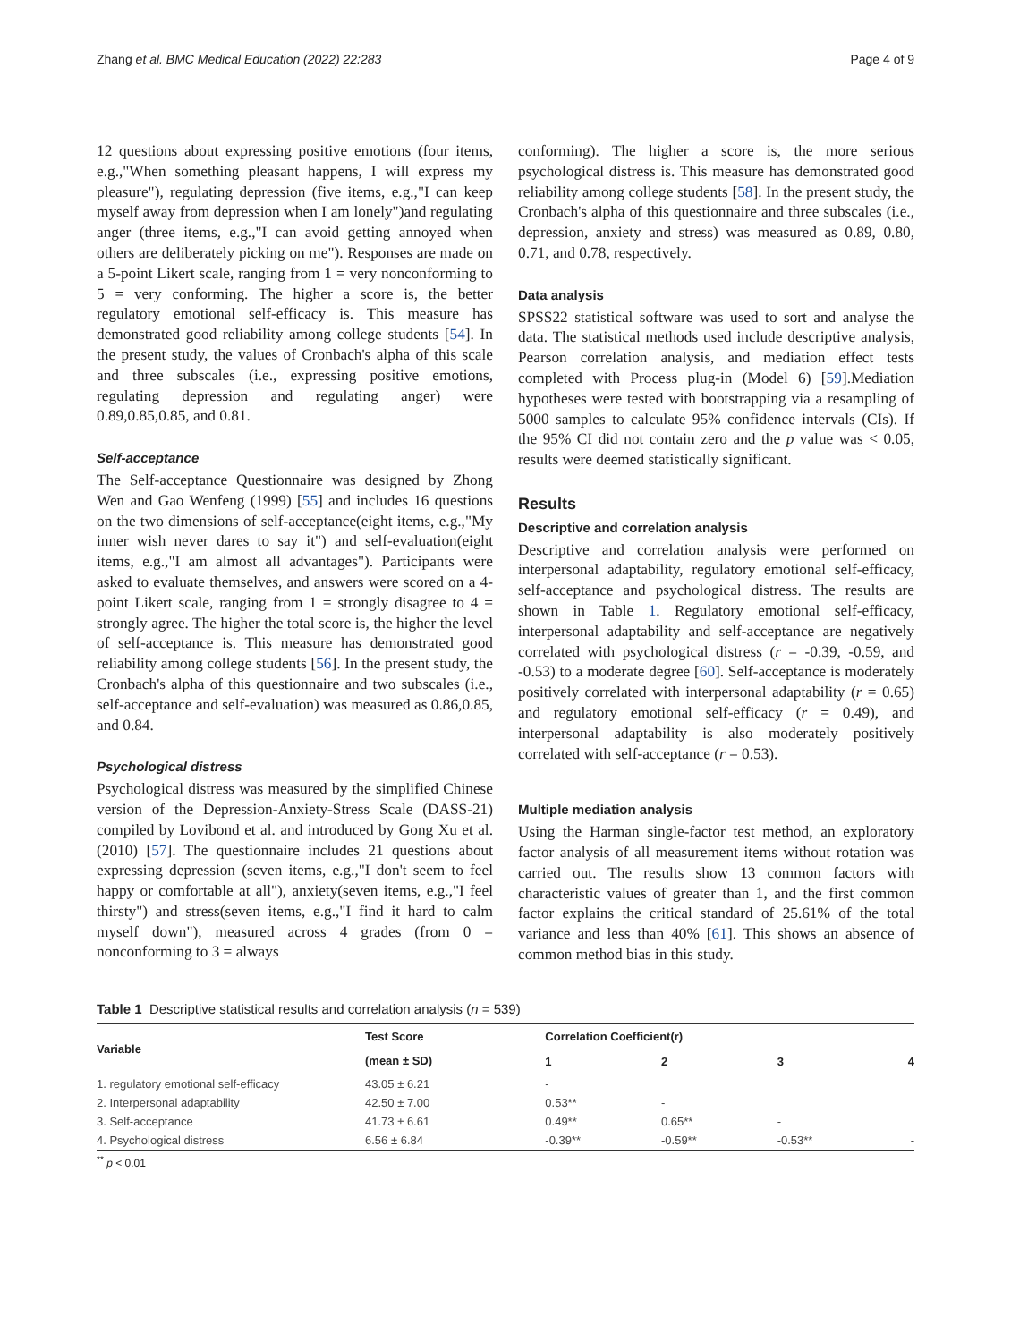Zhang et al. BMC Medical Education (2022) 22:283 Page 4 of 9
12 questions about expressing positive emotions (four items, e.g.,"When something pleasant happens, I will express my pleasure"), regulating depression (five items, e.g.,"I can keep myself away from depression when I am lonely")and regulating anger (three items, e.g.,"I can avoid getting annoyed when others are deliberately picking on me"). Responses are made on a 5-point Likert scale, ranging from 1 = very nonconforming to 5 = very conforming. The higher a score is, the better regulatory emotional self-efficacy is. This measure has demonstrated good reliability among college students [54]. In the present study, the values of Cronbach's alpha of this scale and three subscales (i.e., expressing positive emotions, regulating depression and regulating anger) were 0.89,0.85,0.85, and 0.81.
Self-acceptance
The Self-acceptance Questionnaire was designed by Zhong Wen and Gao Wenfeng (1999) [55] and includes 16 questions on the two dimensions of self-acceptance(eight items, e.g.,"My inner wish never dares to say it") and self-evaluation(eight items, e.g.,"I am almost all advantages"). Participants were asked to evaluate themselves, and answers were scored on a 4-point Likert scale, ranging from 1 = strongly disagree to 4 = strongly agree. The higher the total score is, the higher the level of self-acceptance is. This measure has demonstrated good reliability among college students [56]. In the present study, the Cronbach's alpha of this questionnaire and two subscales (i.e., self-acceptance and self-evaluation) was measured as 0.86,0.85, and 0.84.
Psychological distress
Psychological distress was measured by the simplified Chinese version of the Depression-Anxiety-Stress Scale (DASS-21) compiled by Lovibond et al. and introduced by Gong Xu et al. (2010) [57]. The questionnaire includes 21 questions about expressing depression (seven items, e.g.,"I don't seem to feel happy or comfortable at all"), anxiety(seven items, e.g.,"I feel thirsty") and stress(seven items, e.g.,"I find it hard to calm myself down"), measured across 4 grades (from 0 = nonconforming to 3 = always
conforming). The higher a score is, the more serious psychological distress is. This measure has demonstrated good reliability among college students [58]. In the present study, the Cronbach's alpha of this questionnaire and three subscales (i.e., depression, anxiety and stress) was measured as 0.89, 0.80, 0.71, and 0.78, respectively.
Data analysis
SPSS22 statistical software was used to sort and analyse the data. The statistical methods used include descriptive analysis, Pearson correlation analysis, and mediation effect tests completed with Process plug-in (Model 6) [59].Mediation hypotheses were tested with bootstrapping via a resampling of 5000 samples to calculate 95% confidence intervals (CIs). If the 95% CI did not contain zero and the p value was < 0.05, results were deemed statistically significant.
Results
Descriptive and correlation analysis
Descriptive and correlation analysis were performed on interpersonal adaptability, regulatory emotional self-efficacy, self-acceptance and psychological distress. The results are shown in Table 1. Regulatory emotional self-efficacy, interpersonal adaptability and self-acceptance are negatively correlated with psychological distress (r = -0.39, -0.59, and -0.53) to a moderate degree [60]. Self-acceptance is moderately positively correlated with interpersonal adaptability (r = 0.65) and regulatory emotional self-efficacy (r = 0.49), and interpersonal adaptability is also moderately positively correlated with self-acceptance (r = 0.53).
Multiple mediation analysis
Using the Harman single-factor test method, an exploratory factor analysis of all measurement items without rotation was carried out. The results show 13 common factors with characteristic values of greater than 1, and the first common factor explains the critical standard of 25.61% of the total variance and less than 40% [61]. This shows an absence of common method bias in this study.
Table 1 Descriptive statistical results and correlation analysis (n = 539)
| Variable | Test Score | Correlation Coefficient(r) | | | |
| --- | --- | --- | --- | --- | --- |
| | (mean ± SD) | 1 | 2 | 3 | 4 |
| 1. regulatory emotional self-efficacy | 43.05 ± 6.21 | - | | | |
| 2. Interpersonal adaptability | 42.50 ± 7.00 | 0.53** | - | | |
| 3. Self-acceptance | 41.73 ± 6.61 | 0.49** | 0.65** | - | |
| 4. Psychological distress | 6.56 ± 6.84 | -0.39** | -0.59** | -0.53** | - |
<sup>**</sup> p < 0.01